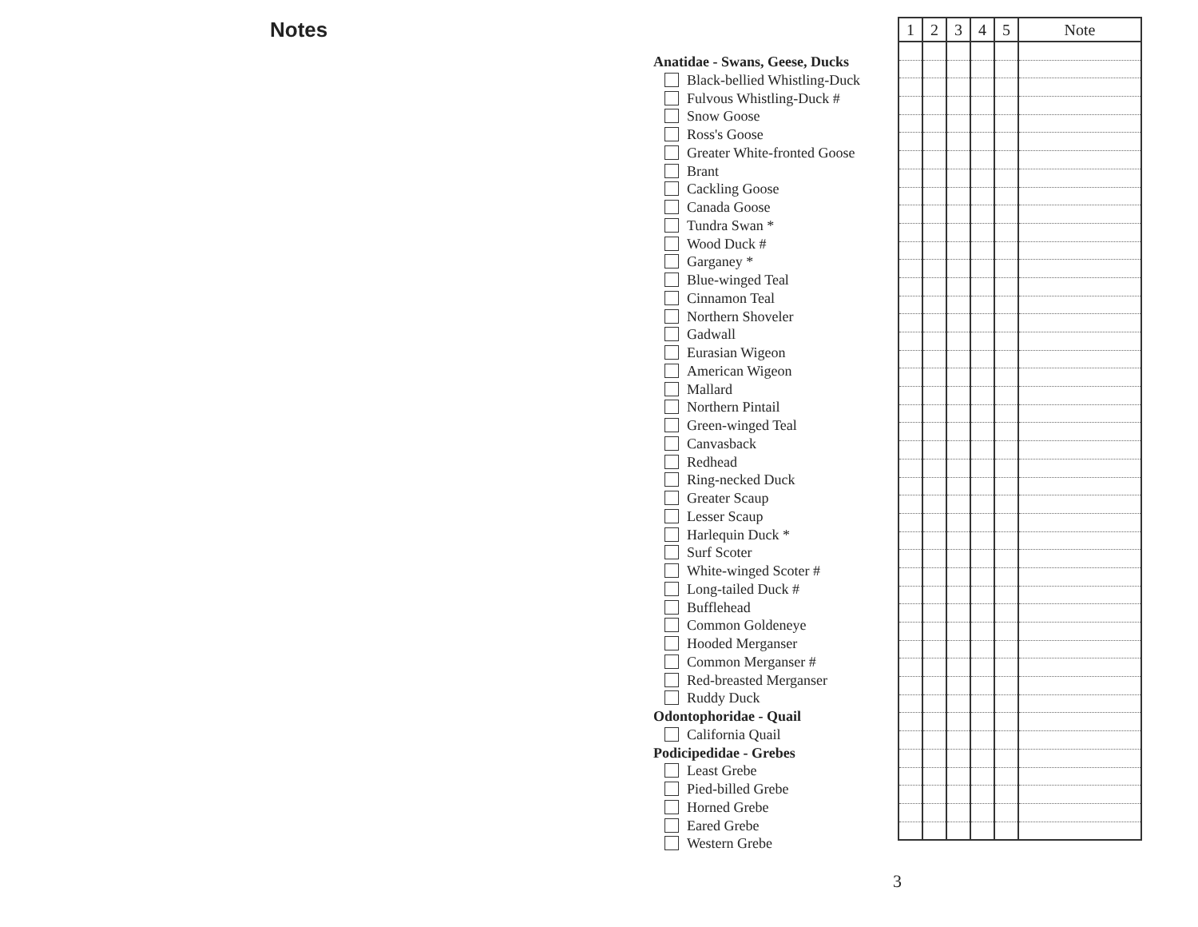Notes
Anatidae - Swans, Geese, Ducks
Black-bellied Whistling-Duck
Fulvous Whistling-Duck #
Snow Goose
Ross's Goose
Greater White-fronted Goose
Brant
Cackling Goose
Canada Goose
Tundra Swan *
Wood Duck #
Garganey *
Blue-winged Teal
Cinnamon Teal
Northern Shoveler
Gadwall
Eurasian Wigeon
American Wigeon
Mallard
Northern Pintail
Green-winged Teal
Canvasback
Redhead
Ring-necked Duck
Greater Scaup
Lesser Scaup
Harlequin Duck *
Surf Scoter
White-winged Scoter #
Long-tailed Duck #
Bufflehead
Common Goldeneye
Hooded Merganser
Common Merganser #
Red-breasted Merganser
Ruddy Duck
Odontophoridae - Quail
California Quail
Podicipedidae - Grebes
Least Grebe
Pied-billed Grebe
Horned Grebe
Eared Grebe
Western Grebe
| 1 | 2 | 3 | 4 | 5 | Note |
| --- | --- | --- | --- | --- | --- |
3